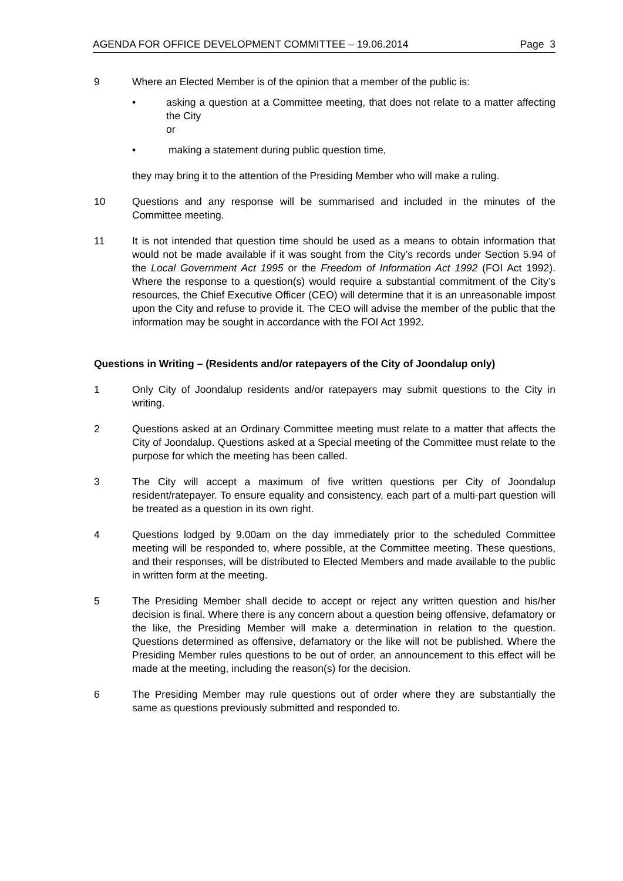AGENDA FOR OFFICE DEVELOPMENT COMMITTEE – 19.06.2014 Page 3
9 Where an Elected Member is of the opinion that a member of the public is:
• asking a question at a Committee meeting, that does not relate to a matter affecting the City
or
• making a statement during public question time,
they may bring it to the attention of the Presiding Member who will make a ruling.
10 Questions and any response will be summarised and included in the minutes of the Committee meeting.
11 It is not intended that question time should be used as a means to obtain information that would not be made available if it was sought from the City’s records under Section 5.94 of the Local Government Act 1995 or the Freedom of Information Act 1992 (FOI Act 1992). Where the response to a question(s) would require a substantial commitment of the City’s resources, the Chief Executive Officer (CEO) will determine that it is an unreasonable impost upon the City and refuse to provide it. The CEO will advise the member of the public that the information may be sought in accordance with the FOI Act 1992.
Questions in Writing – (Residents and/or ratepayers of the City of Joondalup only)
1 Only City of Joondalup residents and/or ratepayers may submit questions to the City in writing.
2 Questions asked at an Ordinary Committee meeting must relate to a matter that affects the City of Joondalup. Questions asked at a Special meeting of the Committee must relate to the purpose for which the meeting has been called.
3 The City will accept a maximum of five written questions per City of Joondalup resident/ratepayer. To ensure equality and consistency, each part of a multi-part question will be treated as a question in its own right.
4 Questions lodged by 9.00am on the day immediately prior to the scheduled Committee meeting will be responded to, where possible, at the Committee meeting. These questions, and their responses, will be distributed to Elected Members and made available to the public in written form at the meeting.
5 The Presiding Member shall decide to accept or reject any written question and his/her decision is final. Where there is any concern about a question being offensive, defamatory or the like, the Presiding Member will make a determination in relation to the question. Questions determined as offensive, defamatory or the like will not be published. Where the Presiding Member rules questions to be out of order, an announcement to this effect will be made at the meeting, including the reason(s) for the decision.
6 The Presiding Member may rule questions out of order where they are substantially the same as questions previously submitted and responded to.